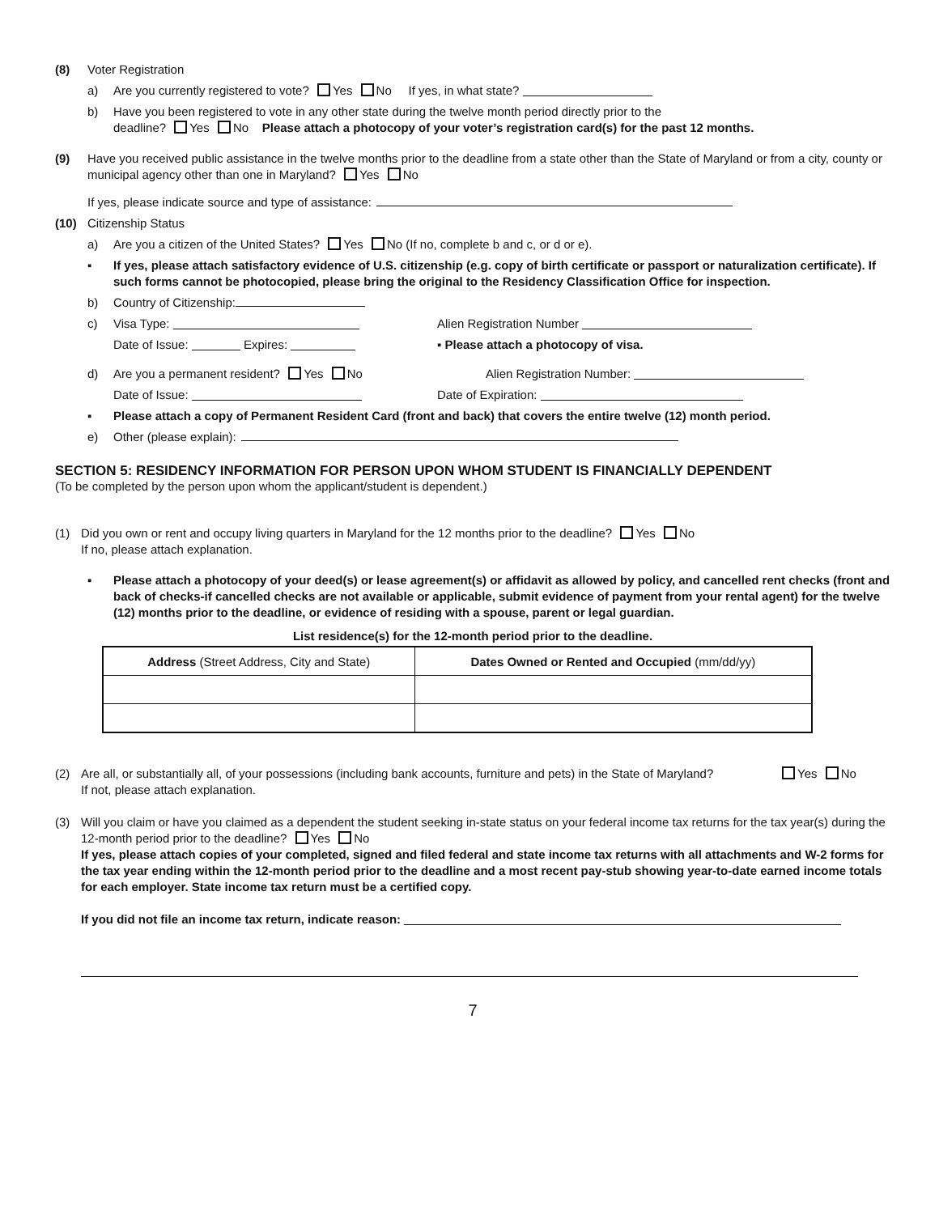(8) Voter Registration
a) Are you currently registered to vote? Yes No If yes, in what state?
b) Have you been registered to vote in any other state during the twelve month period directly prior to the
deadline? Yes No Please attach a photocopy of your voter’s registration card(s) for the past 12 months.
(9) Have you received public assistance in the twelve months prior to the deadline from a state other than the State of Maryland or from a city, county or municipal agency other than one in Maryland? Yes No
If yes, please indicate source and type of assistance:
(10) Citizenship Status
a) Are you a citizen of the United States? Yes No (If no, complete b and c, or d or e).
▪ If yes, please attach satisfactory evidence of U.S. citizenship (e.g. copy of birth certificate or passport or naturalization certificate). If such forms cannot be photocopied, please bring the original to the Residency Classification Office for inspection.
b) Country of Citizenship:
c) Visa Type: Alien Registration Number
Date of Issue: Expires: ▪ Please attach a photocopy of visa.
d) Are you a permanent resident? Yes No Alien Registration Number:
Date of Issue: Date of Expiration:
▪ Please attach a copy of Permanent Resident Card (front and back) that covers the entire twelve (12) month period.
e) Other (please explain):
SECTION 5: RESIDENCY INFORMATION FOR PERSON UPON WHOM STUDENT IS FINANCIALLY DEPENDENT
(To be completed by the person upon whom the applicant/student is dependent.)
(1) Did you own or rent and occupy living quarters in Maryland for the 12 months prior to the deadline? Yes No
If no, please attach explanation.
▪ Please attach a photocopy of your deed(s) or lease agreement(s) or affidavit as allowed by policy, and cancelled rent checks (front and back of checks-if cancelled checks are not available or applicable, submit evidence of payment from your rental agent) for the twelve (12) months prior to the deadline, or evidence of residing with a spouse, parent or legal guardian.
List residence(s) for the 12-month period prior to the deadline.
| Address (Street Address, City and State) | Dates Owned or Rented and Occupied (mm/dd/yy) |
| --- | --- |
(2) Are all, or substantially all, of your possessions (including bank accounts, furniture and pets) in the State of Maryland?
If not, please attach explanation. Yes No
(3) Will you claim or have you claimed as a dependent the student seeking in-state status on your federal income tax returns for the tax year(s) during the 12-month period prior to the deadline? Yes No
If yes, please attach copies of your completed, signed and filed federal and state income tax returns with all attachments and W-2 forms for the tax year ending within the 12-month period prior to the deadline and a most recent pay-stub showing year-to-date earned income totals for each employer. State income tax return must be a certified copy.
If you did not file an income tax return, indicate reason:
7